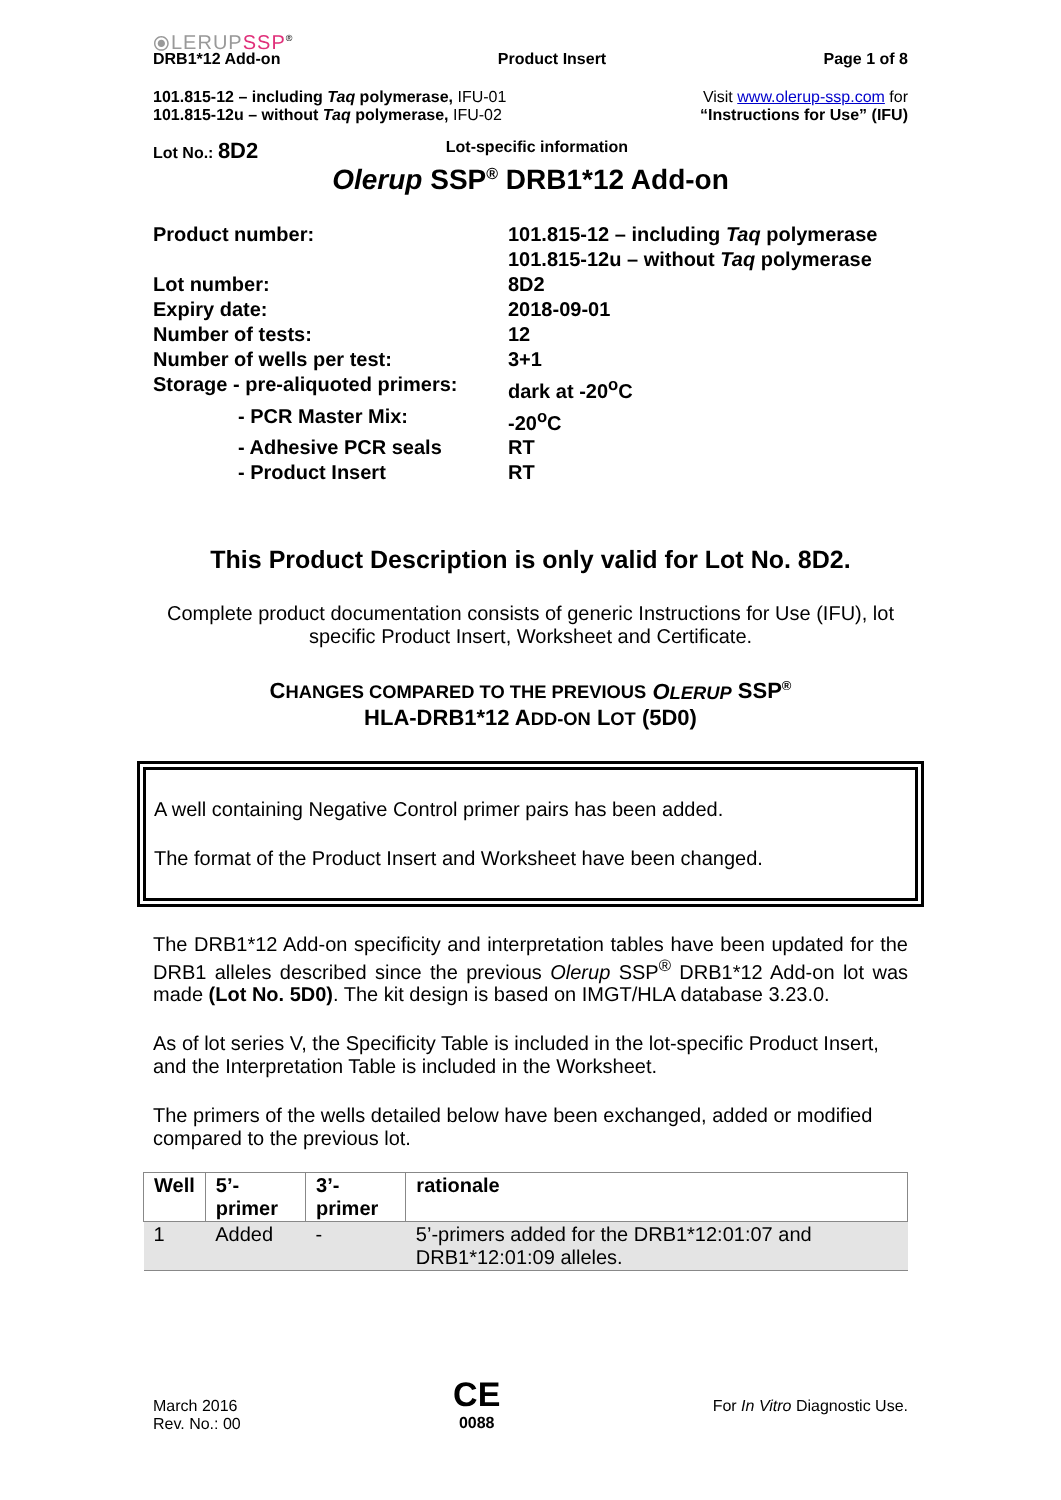⦿LERUPSSP<sup>®</sup>
DRB1*12 Add-on Product Insert Page 1 of 8
101.815-12 – including Taq polymerase, IFU-01
101.815-12u – without Taq polymerase, IFU-02
Visit www.olerup-ssp.com for
“Instructions for Use” (IFU)
Lot No.: 8D2 Lot-specific information
Olerup SSP<sup>®</sup> DRB1*12 Add-on
| Product number: | 101.815-12 – including Taq polymerase 101.815-12u – without Taq polymerase |
| Lot number: | 8D2 |
| Expiry date: | 2018-09-01 |
| Number of tests: | 12 |
| Number of wells per test: | 3+1 |
| Storage - pre-aliquoted primers: | dark at -20<sup>o</sup>C |
| - PCR Master Mix: | -20<sup>o</sup>C |
| - Adhesive PCR seals | RT |
| - Product Insert | RT |
This Product Description is only valid for Lot No. 8D2.
Complete product documentation consists of generic Instructions for Use (IFU), lot specific Product Insert, Worksheet and Certificate.
CHANGES COMPARED TO THE PREVIOUS OLERUP SSP<sup>®</sup>
HLA-DRB1*12 ADD-ON LOT (5D0)
A well containing Negative Control primer pairs has been added.
The format of the Product Insert and Worksheet have been changed.
The DRB1*12 Add-on specificity and interpretation tables have been updated for the DRB1 alleles described since the previous Olerup SSP<sup>®</sup> DRB1*12 Add-on lot was made (Lot No. 5D0). The kit design is based on IMGT/HLA database 3.23.0.
As of lot series V, the Specificity Table is included in the lot-specific Product Insert, and the Interpretation Table is included in the Worksheet.
The primers of the wells detailed below have been exchanged, added or modified compared to the previous lot.
| Well | 5’-primer | 3’-primer | rationale |
| --- | --- | --- | --- |
| 1 | Added | - | 5’-primers added for the DRB1*12:01:07 and DRB1*12:01:09 alleles. |
March 2016
Rev. No.: 00
CE
0088
For In Vitro Diagnostic Use.